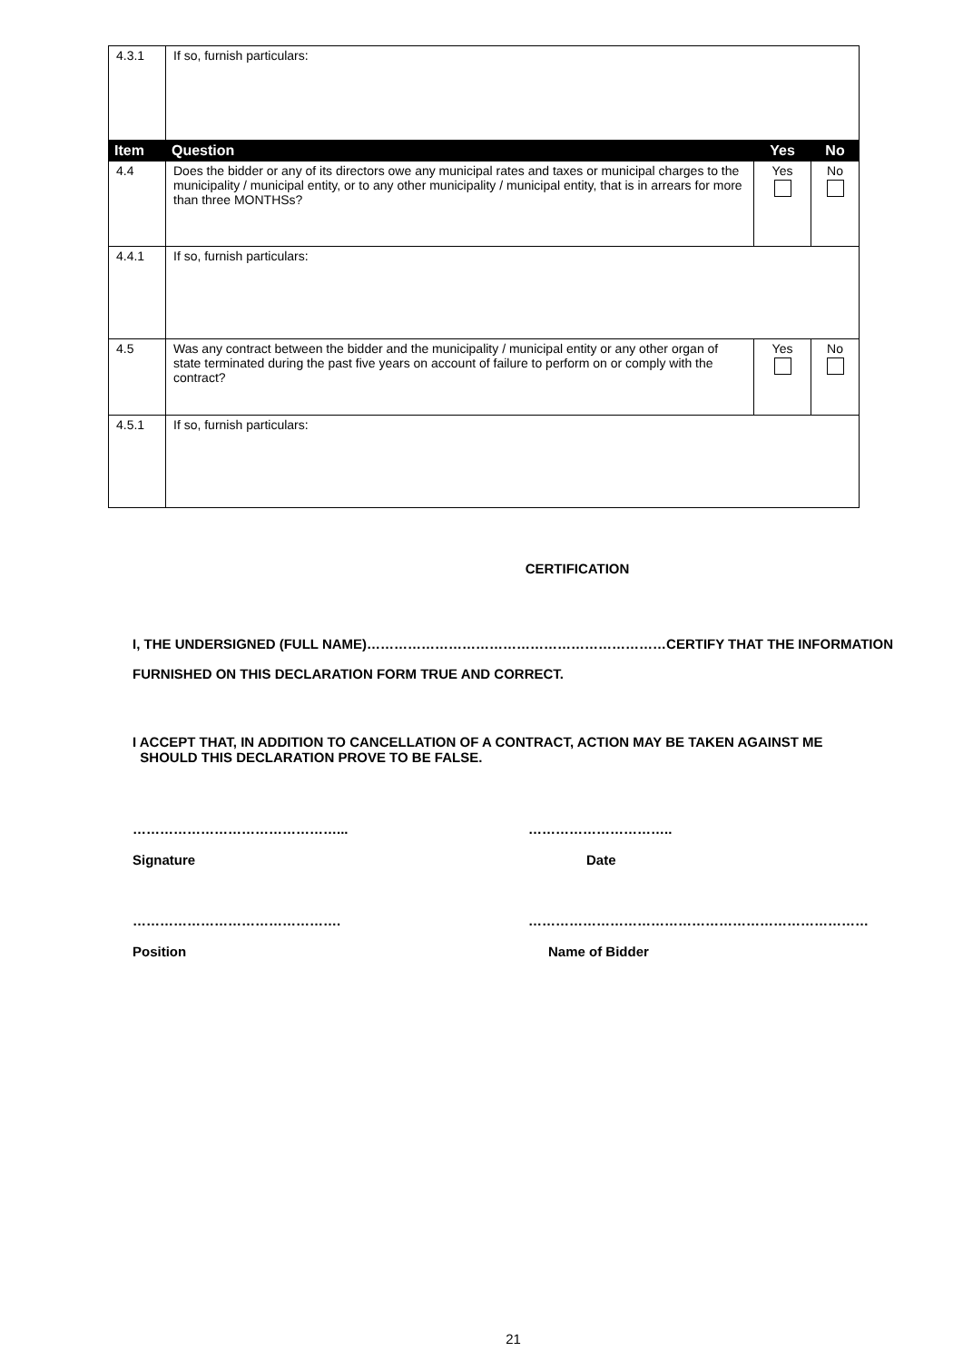| 4.3.1 | If so, furnish particulars: | | |
| Item | Question | Yes | No |
| 4.4 | Does the bidder or any of its directors owe any municipal rates and taxes or municipal charges to the municipality / municipal entity, or to any other municipality / municipal entity, that is in arrears for more than three MONTHSs? | Yes | No |
| 4.4.1 | If so, furnish particulars: | | |
| 4.5 | Was any contract between the bidder and the municipality / municipal entity or any other organ of state terminated during the past five years on account of failure to perform on or comply with the contract? | Yes | No |
| 4.5.1 | If so, furnish particulars: | | |
CERTIFICATION
I, THE UNDERSIGNED (FULL NAME)…………………………………………………………CERTIFY THAT THE INFORMATION FURNISHED ON THIS DECLARATION FORM TRUE AND CORRECT.
I ACCEPT THAT, IN ADDITION TO CANCELLATION OF A CONTRACT, ACTION MAY BE TAKEN AGAINST ME
SHOULD THIS DECLARATION PROVE TO BE FALSE.
………………………………………...
Signature
…………………………..
Date
……………………………………….
Position
…………………………………………………………………
Name of Bidder
21